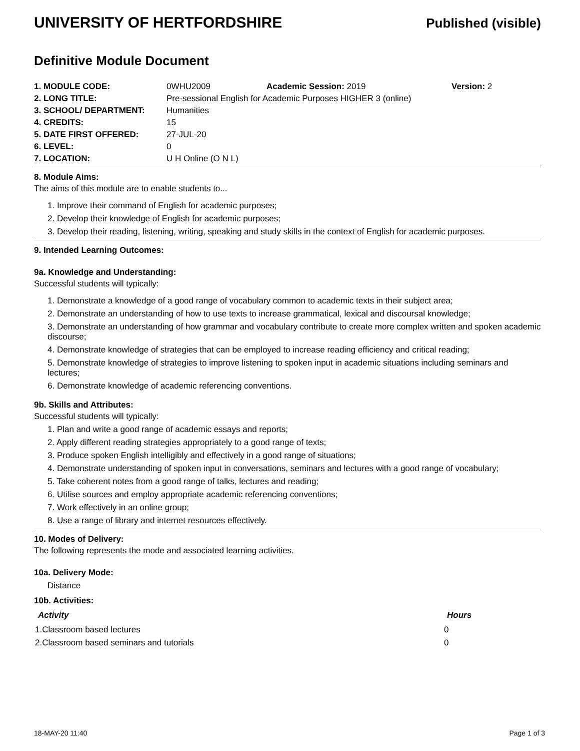UNIVERSITY OF HERTFORDSHIRE
Published (visible)
Definitive Module Document
| 1. MODULE CODE: | 0WHU2009 | Academic Session: 2019 | Version: 2 |
| 2. LONG TITLE: | Pre-sessional English for Academic Purposes HIGHER 3 (online) | | |
| 3. SCHOOL/ DEPARTMENT: | Humanities | | |
| 4. CREDITS: | 15 | | |
| 5. DATE FIRST OFFERED: | 27-JUL-20 | | |
| 6. LEVEL: | 0 | | |
| 7. LOCATION: | U H Online (O N L) | | |
8. Module Aims:
The aims of this module are to enable students to...
1. Improve their command of English for academic purposes;
2. Develop their knowledge of English for academic purposes;
3. Develop their reading, listening, writing, speaking and study skills in the context of English for academic purposes.
9. Intended Learning Outcomes:
9a. Knowledge and Understanding:
Successful students will typically:
1. Demonstrate a knowledge of a good range of vocabulary common to academic texts in their subject area;
2. Demonstrate an understanding of how to use texts to increase grammatical, lexical and discoursal knowledge;
3. Demonstrate an understanding of how grammar and vocabulary contribute to create more complex written and spoken academic discourse;
4. Demonstrate knowledge of strategies that can be employed to increase reading efficiency and critical reading;
5. Demonstrate knowledge of strategies to improve listening to spoken input in academic situations including seminars and lectures;
6. Demonstrate knowledge of academic referencing conventions.
9b. Skills and Attributes:
Successful students will typically:
1. Plan and write a good range of academic essays and reports;
2. Apply different reading strategies appropriately to a good range of texts;
3. Produce spoken English intelligibly and effectively in a good range of situations;
4. Demonstrate understanding of spoken input in conversations, seminars and lectures with a good range of vocabulary;
5. Take coherent notes from a good range of talks, lectures and reading;
6. Utilise sources and employ appropriate academic referencing conventions;
7. Work effectively in an online group;
8. Use a range of library and internet resources effectively.
10. Modes of Delivery:
The following represents the mode and associated learning activities.
10a. Delivery Mode:
Distance
10b. Activities:
| Activity | Hours |
| --- | --- |
| 1.Classroom based lectures | 0 |
| 2.Classroom based seminars and tutorials | 0 |
18-MAY-20 11:40 Page 1 of 3